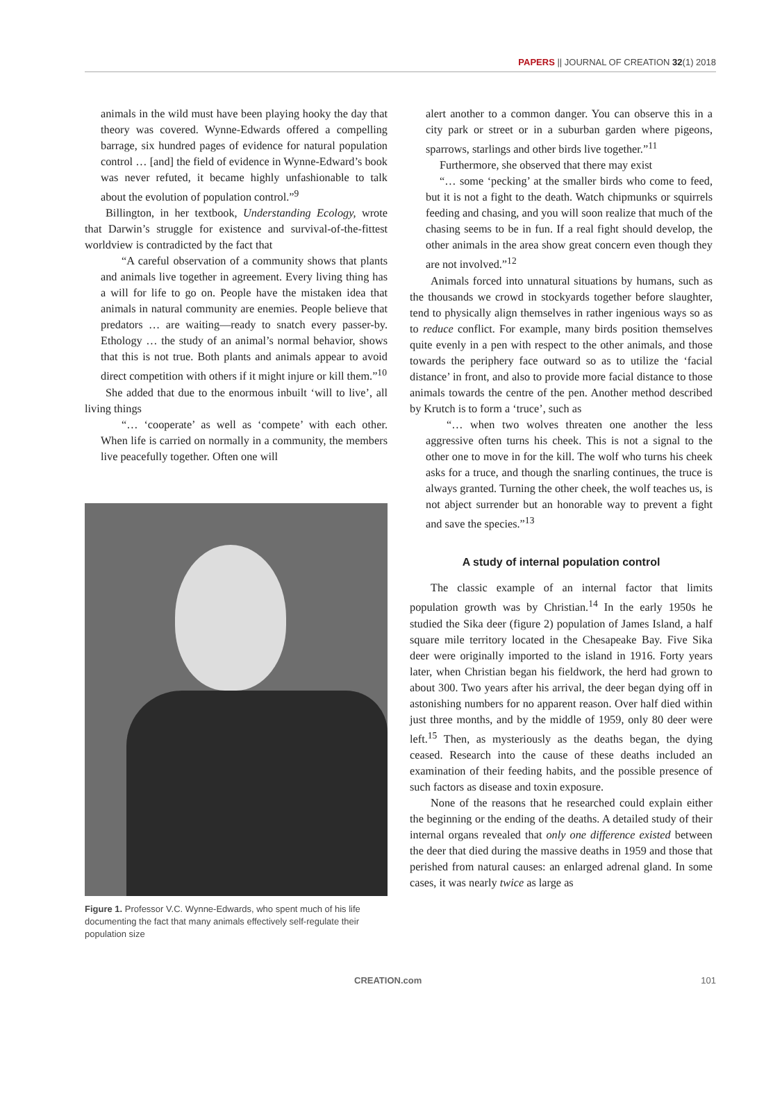PAPERS || JOURNAL OF CREATION 32(1) 2018
animals in the wild must have been playing hooky the day that theory was covered. Wynne-Edwards offered a compelling barrage, six hundred pages of evidence for natural population control … [and] the field of evidence in Wynne-Edward’s book was never refuted, it became highly unfashionable to talk about the evolution of population control.”<sup>9</sup>
Billington, in her textbook, Understanding Ecology, wrote that Darwin’s struggle for existence and survival-of-the-fittest worldview is contradicted by the fact that
“A careful observation of a community shows that plants and animals live together in agreement. Every living thing has a will for life to go on. People have the mistaken idea that animals in natural community are enemies. People believe that predators … are waiting—ready to snatch every passer-by. Ethology … the study of an animal’s normal behavior, shows that this is not true. Both plants and animals appear to avoid direct competition with others if it might injure or kill them.”<sup>10</sup>
She added that due to the enormous inbuilt ‘will to live’, all living things
“… ‘cooperate’ as well as ‘compete’ with each other. When life is carried on normally in a community, the members live peacefully together. Often one will
Figure 1. Professor V.C. Wynne-Edwards, who spent much of his life documenting the fact that many animals effectively self-regulate their population size
alert another to a common danger. You can observe this in a city park or street or in a suburban garden where pigeons, sparrows, starlings and other birds live together.”<sup>11</sup>
Furthermore, she observed that there may exist
“… some ‘pecking’ at the smaller birds who come to feed, but it is not a fight to the death. Watch chipmunks or squirrels feeding and chasing, and you will soon realize that much of the chasing seems to be in fun. If a real fight should develop, the other animals in the area show great concern even though they are not involved.”<sup>12</sup>
Animals forced into unnatural situations by humans, such as the thousands we crowd in stockyards together before slaughter, tend to physically align themselves in rather ingenious ways so as to reduce conflict. For example, many birds position themselves quite evenly in a pen with respect to the other animals, and those towards the periphery face outward so as to utilize the ‘facial distance’ in front, and also to provide more facial distance to those animals towards the centre of the pen. Another method described by Krutch is to form a ‘truce’, such as
“… when two wolves threaten one another the less aggressive often turns his cheek. This is not a signal to the other one to move in for the kill. The wolf who turns his cheek asks for a truce, and though the snarling continues, the truce is always granted. Turning the other cheek, the wolf teaches us, is not abject surrender but an honorable way to prevent a fight and save the species.”<sup>13</sup>
A study of internal population control
The classic example of an internal factor that limits population growth was by Christian.<sup>14</sup> In the early 1950s he studied the Sika deer (figure 2) population of James Island, a half square mile territory located in the Chesapeake Bay. Five Sika deer were originally imported to the island in 1916. Forty years later, when Christian began his fieldwork, the herd had grown to about 300. Two years after his arrival, the deer began dying off in astonishing numbers for no apparent reason. Over half died within just three months, and by the middle of 1959, only 80 deer were left.<sup>15</sup> Then, as mysteriously as the deaths began, the dying ceased. Research into the cause of these deaths included an examination of their feeding habits, and the possible presence of such factors as disease and toxin exposure.
None of the reasons that he researched could explain either the beginning or the ending of the deaths. A detailed study of their internal organs revealed that only one difference existed between the deer that died during the massive deaths in 1959 and those that perished from natural causes: an enlarged adrenal gland. In some cases, it was nearly twice as large as
CREATION.com 101